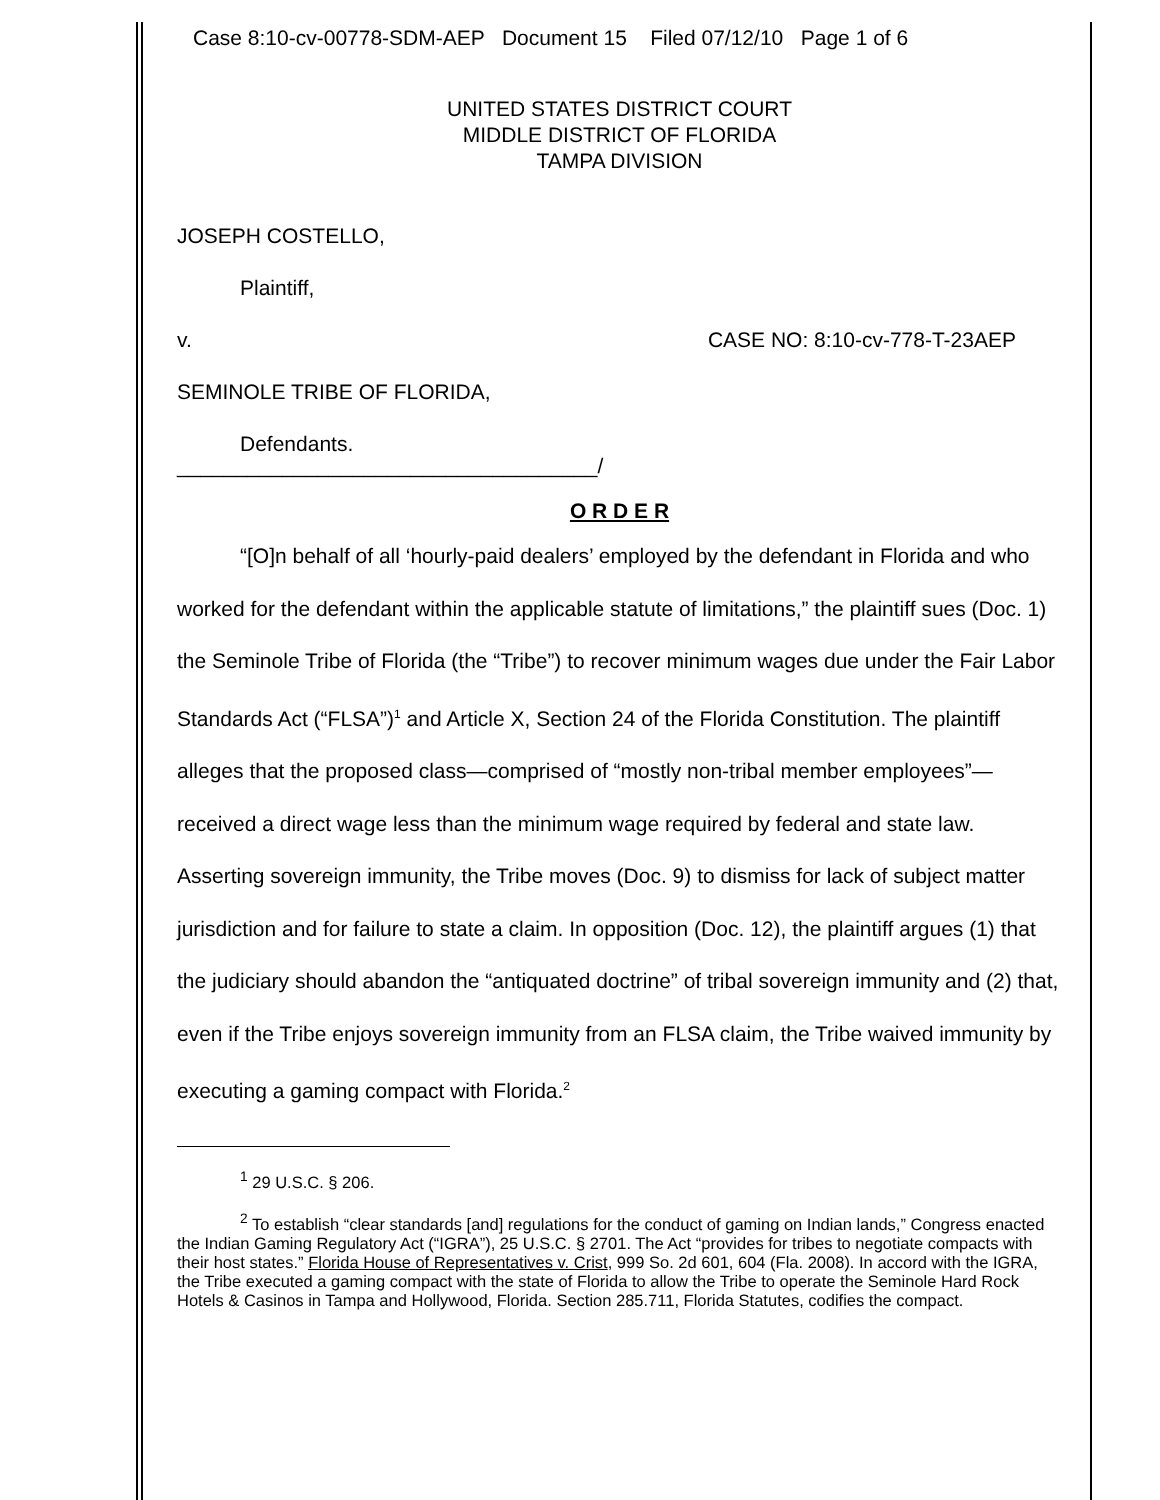Case 8:10-cv-00778-SDM-AEP Document 15 Filed 07/12/10 Page 1 of 6
UNITED STATES DISTRICT COURT
MIDDLE DISTRICT OF FLORIDA
TAMPA DIVISION
JOSEPH COSTELLO,
Plaintiff,
v. CASE NO: 8:10-cv-778-T-23AEP
SEMINOLE TRIBE OF FLORIDA,
Defendants.
____________________________________/
O R D E R
“[O]n behalf of all ‘hourly-paid dealers’ employed by the defendant in Florida and who worked for the defendant within the applicable statute of limitations,” the plaintiff sues (Doc. 1) the Seminole Tribe of Florida (the “Tribe”) to recover minimum wages due under the Fair Labor Standards Act (“FLSA”)<sup>1</sup> and Article X, Section 24 of the Florida Constitution. The plaintiff alleges that the proposed class—comprised of “mostly non-tribal member employees”—received a direct wage less than the minimum wage required by federal and state law. Asserting sovereign immunity, the Tribe moves (Doc. 9) to dismiss for lack of subject matter jurisdiction and for failure to state a claim. In opposition (Doc. 12), the plaintiff argues (1) that the judiciary should abandon the “antiquated doctrine” of tribal sovereign immunity and (2) that, even if the Tribe enjoys sovereign immunity from an FLSA claim, the Tribe waived immunity by executing a gaming compact with Florida.<sup>2</sup>
<sup>1</sup> 29 U.S.C. § 206.
<sup>2</sup> To establish “clear standards [and] regulations for the conduct of gaming on Indian lands,” Congress enacted the Indian Gaming Regulatory Act (“IGRA”), 25 U.S.C. § 2701. The Act “provides for tribes to negotiate compacts with their host states.” Florida House of Representatives v. Crist, 999 So. 2d 601, 604 (Fla. 2008). In accord with the IGRA, the Tribe executed a gaming compact with the state of Florida to allow the Tribe to operate the Seminole Hard Rock Hotels & Casinos in Tampa and Hollywood, Florida. Section 285.711, Florida Statutes, codifies the compact.